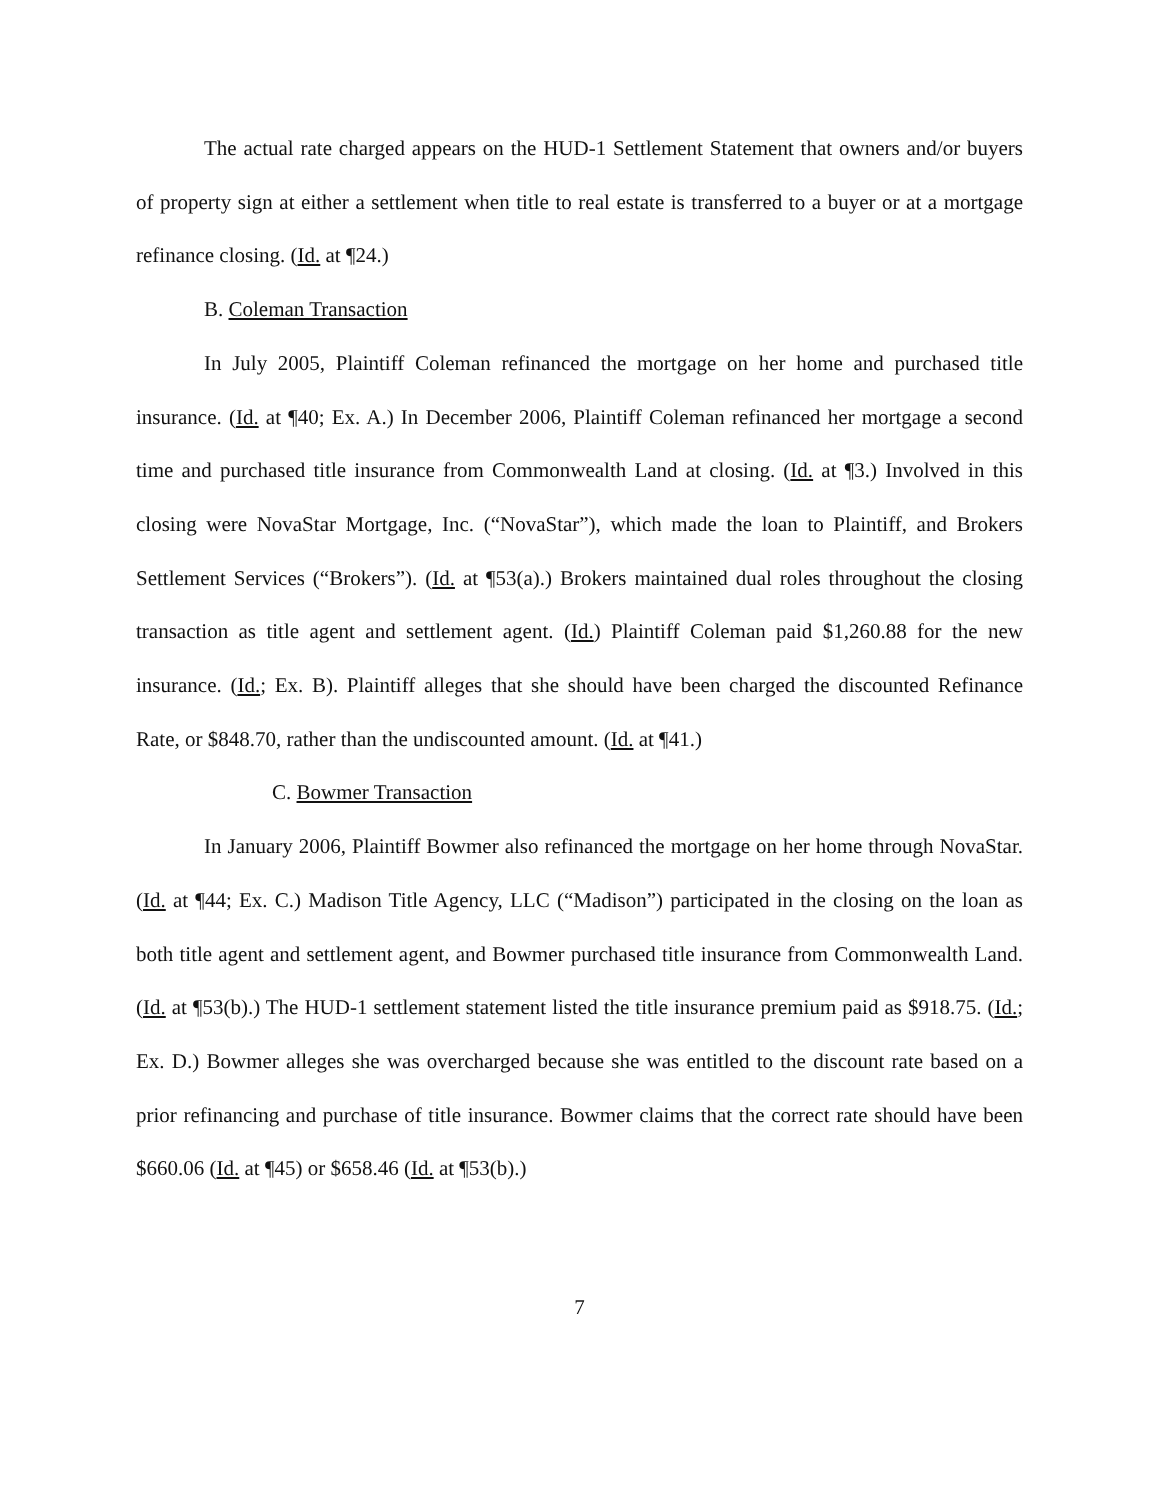The actual rate charged appears on the HUD-1 Settlement Statement that owners and/or buyers of property sign at either a settlement when title to real estate is transferred to a buyer or at a mortgage refinance closing. (Id. at ¶24.)
B. Coleman Transaction
In July 2005, Plaintiff Coleman refinanced the mortgage on her home and purchased title insurance. (Id. at ¶40; Ex. A.) In December 2006, Plaintiff Coleman refinanced her mortgage a second time and purchased title insurance from Commonwealth Land at closing. (Id. at ¶3.) Involved in this closing were NovaStar Mortgage, Inc. (“NovaStar”), which made the loan to Plaintiff, and Brokers Settlement Services (“Brokers”). (Id. at ¶53(a).) Brokers maintained dual roles throughout the closing transaction as title agent and settlement agent. (Id.) Plaintiff Coleman paid $1,260.88 for the new insurance. (Id.; Ex. B). Plaintiff alleges that she should have been charged the discounted Refinance Rate, or $848.70, rather than the undiscounted amount. (Id. at ¶41.)
C. Bowmer Transaction
In January 2006, Plaintiff Bowmer also refinanced the mortgage on her home through NovaStar. (Id. at ¶44; Ex. C.) Madison Title Agency, LLC (“Madison”) participated in the closing on the loan as both title agent and settlement agent, and Bowmer purchased title insurance from Commonwealth Land. (Id. at ¶53(b).) The HUD-1 settlement statement listed the title insurance premium paid as $918.75. (Id.; Ex. D.) Bowmer alleges she was overcharged because she was entitled to the discount rate based on a prior refinancing and purchase of title insurance. Bowmer claims that the correct rate should have been $660.06 (Id. at ¶45) or $658.46 (Id. at ¶53(b).)
7